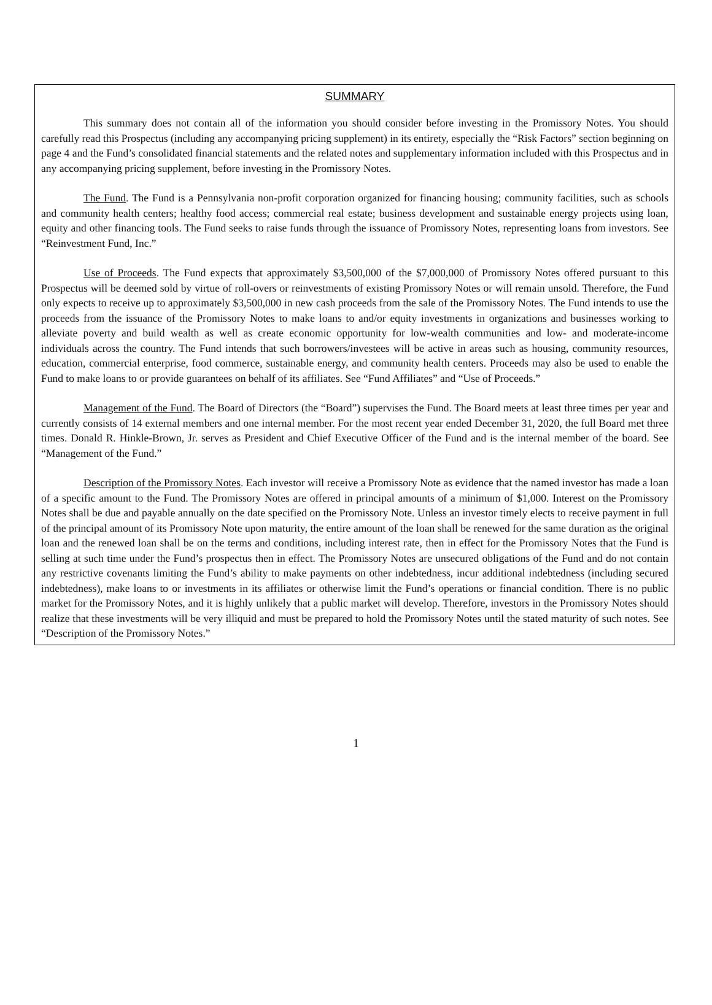SUMMARY
This summary does not contain all of the information you should consider before investing in the Promissory Notes. You should carefully read this Prospectus (including any accompanying pricing supplement) in its entirety, especially the “Risk Factors” section beginning on page 4 and the Fund’s consolidated financial statements and the related notes and supplementary information included with this Prospectus and in any accompanying pricing supplement, before investing in the Promissory Notes.
The Fund. The Fund is a Pennsylvania non-profit corporation organized for financing housing; community facilities, such as schools and community health centers; healthy food access; commercial real estate; business development and sustainable energy projects using loan, equity and other financing tools. The Fund seeks to raise funds through the issuance of Promissory Notes, representing loans from investors. See “Reinvestment Fund, Inc.”
Use of Proceeds. The Fund expects that approximately $3,500,000 of the $7,000,000 of Promissory Notes offered pursuant to this Prospectus will be deemed sold by virtue of roll-overs or reinvestments of existing Promissory Notes or will remain unsold. Therefore, the Fund only expects to receive up to approximately $3,500,000 in new cash proceeds from the sale of the Promissory Notes. The Fund intends to use the proceeds from the issuance of the Promissory Notes to make loans to and/or equity investments in organizations and businesses working to alleviate poverty and build wealth as well as create economic opportunity for low-wealth communities and low- and moderate-income individuals across the country. The Fund intends that such borrowers/investees will be active in areas such as housing, community resources, education, commercial enterprise, food commerce, sustainable energy, and community health centers. Proceeds may also be used to enable the Fund to make loans to or provide guarantees on behalf of its affiliates. See “Fund Affiliates” and “Use of Proceeds.”
Management of the Fund. The Board of Directors (the “Board”) supervises the Fund. The Board meets at least three times per year and currently consists of 14 external members and one internal member. For the most recent year ended December 31, 2020, the full Board met three times. Donald R. Hinkle-Brown, Jr. serves as President and Chief Executive Officer of the Fund and is the internal member of the board. See “Management of the Fund.”
Description of the Promissory Notes. Each investor will receive a Promissory Note as evidence that the named investor has made a loan of a specific amount to the Fund. The Promissory Notes are offered in principal amounts of a minimum of $1,000. Interest on the Promissory Notes shall be due and payable annually on the date specified on the Promissory Note. Unless an investor timely elects to receive payment in full of the principal amount of its Promissory Note upon maturity, the entire amount of the loan shall be renewed for the same duration as the original loan and the renewed loan shall be on the terms and conditions, including interest rate, then in effect for the Promissory Notes that the Fund is selling at such time under the Fund’s prospectus then in effect. The Promissory Notes are unsecured obligations of the Fund and do not contain any restrictive covenants limiting the Fund’s ability to make payments on other indebtedness, incur additional indebtedness (including secured indebtedness), make loans to or investments in its affiliates or otherwise limit the Fund’s operations or financial condition. There is no public market for the Promissory Notes, and it is highly unlikely that a public market will develop. Therefore, investors in the Promissory Notes should realize that these investments will be very illiquid and must be prepared to hold the Promissory Notes until the stated maturity of such notes. See “Description of the Promissory Notes.”
1